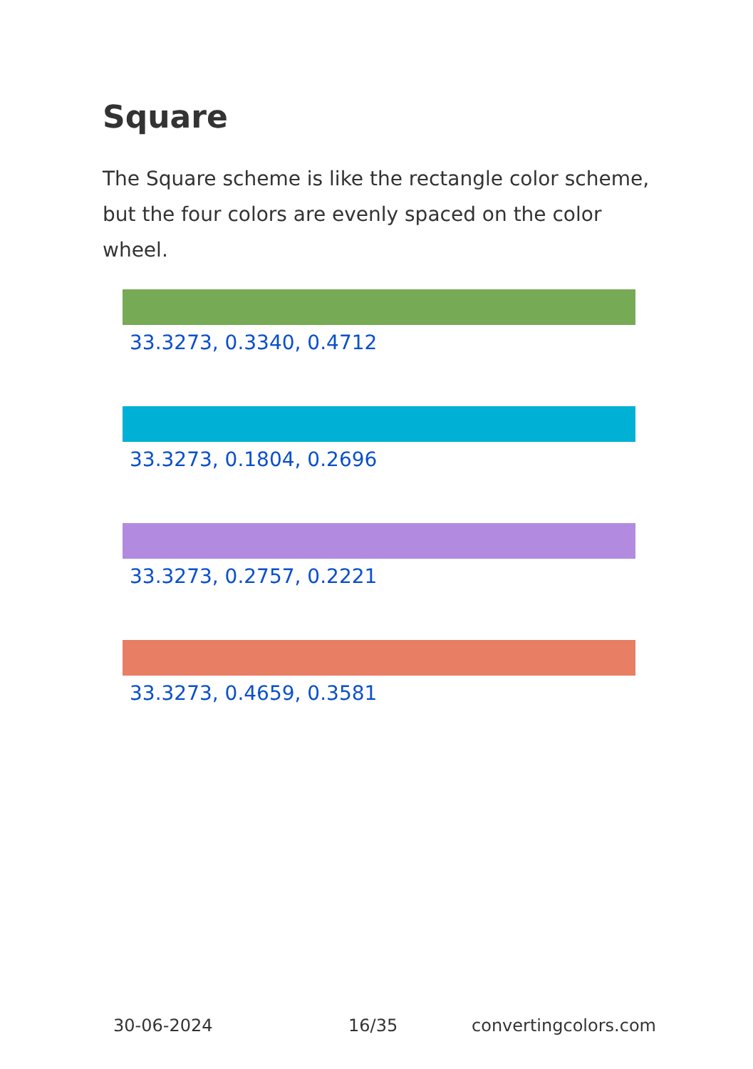Square
The Square scheme is like the rectangle color scheme, but the four colors are evenly spaced on the color wheel.
33.3273, 0.3340, 0.4712
33.3273, 0.1804, 0.2696
33.3273, 0.2757, 0.2221
33.3273, 0.4659, 0.3581
30-06-2024 16/35 convertingcolors.com